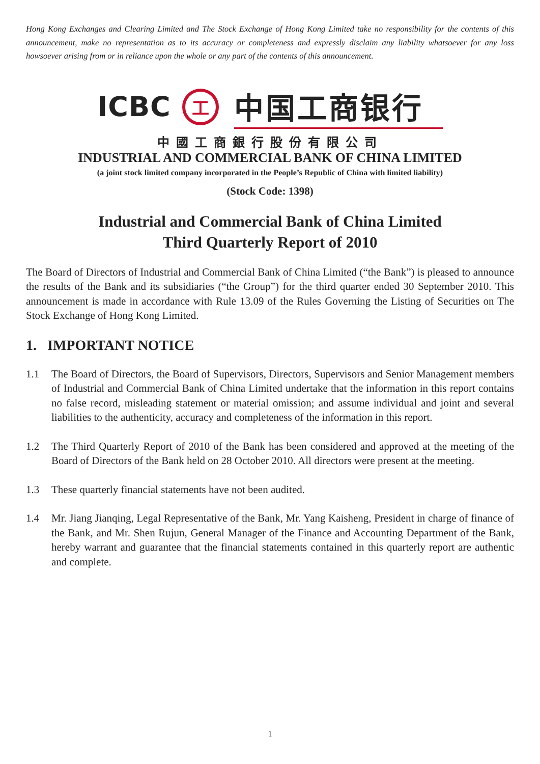Hong Kong Exchanges and Clearing Limited and The Stock Exchange of Hong Kong Limited take no responsibility for the contents of this announcement, make no representation as to its accuracy or completeness and expressly disclaim any liability whatsoever for any loss howsoever arising from or in reliance upon the whole or any part of the contents of this announcement.
ICBC
工
中国工商银行
中國工商銀行股份有限公司
INDUSTRIAL AND COMMERCIAL BANK OF CHINA LIMITED
(a joint stock limited company incorporated in the People’s Republic of China with limited liability)
(Stock Code: 1398)
Industrial and Commercial Bank of China Limited
Third Quarterly Report of 2010
The Board of Directors of Industrial and Commercial Bank of China Limited (“the Bank”) is pleased to announce the results of the Bank and its subsidiaries (“the Group”) for the third quarter ended 30 September 2010. This announcement is made in accordance with Rule 13.09 of the Rules Governing the Listing of Securities on The Stock Exchange of Hong Kong Limited.
1. IMPORTANT NOTICE
1.1 The Board of Directors, the Board of Supervisors, Directors, Supervisors and Senior Management members of Industrial and Commercial Bank of China Limited undertake that the information in this report contains no false record, misleading statement or material omission; and assume individual and joint and several liabilities to the authenticity, accuracy and completeness of the information in this report.
1.2 The Third Quarterly Report of 2010 of the Bank has been considered and approved at the meeting of the Board of Directors of the Bank held on 28 October 2010. All directors were present at the meeting.
1.3 These quarterly financial statements have not been audited.
1.4 Mr. Jiang Jianqing, Legal Representative of the Bank, Mr. Yang Kaisheng, President in charge of finance of the Bank, and Mr. Shen Rujun, General Manager of the Finance and Accounting Department of the Bank, hereby warrant and guarantee that the financial statements contained in this quarterly report are authentic and complete.
1